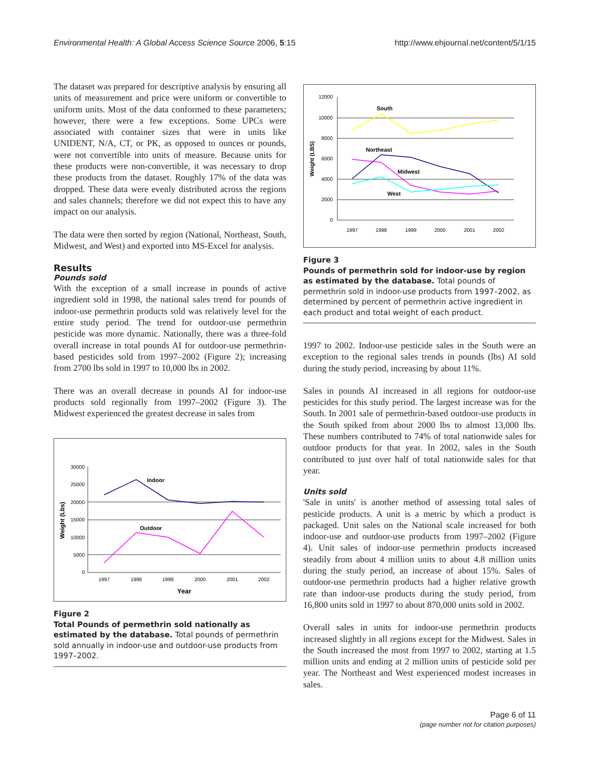Environmental Health: A Global Access Science Source 2006, 5:15 http://www.ehjournal.net/content/5/1/15
The dataset was prepared for descriptive analysis by ensuring all units of measurement and price were uniform or convertible to uniform units. Most of the data conformed to these parameters; however, there were a few exceptions. Some UPCs were associated with container sizes that were in units like UNIDENT, N/A, CT, or PK, as opposed to ounces or pounds, were not convertible into units of measure. Because units for these products were non-convertible, it was necessary to drop these products from the dataset. Roughly 17% of the data was dropped. These data were evenly distributed across the regions and sales channels; therefore we did not expect this to have any impact on our analysis.
The data were then sorted by region (National, Northeast, South, Midwest, and West) and exported into MS-Excel for analysis.
Results
Pounds sold
With the exception of a small increase in pounds of active ingredient sold in 1998, the national sales trend for pounds of indoor-use permethrin products sold was relatively level for the entire study period. The trend for outdoor-use permethrin pesticide was more dynamic. Nationally, there was a three-fold overall increase in total pounds AI for outdoor-use permethrin-based pesticides sold from 1997–2002 (Figure 2); increasing from 2700 lbs sold in 1997 to 10,000 lbs in 2002.
There was an overall decrease in pounds AI for indoor-use products sold regionally from 1997–2002 (Figure 3). The Midwest experienced the greatest decrease in sales from
30000
25000
20000
15000
10000
5000
0
1997
1998
1999
2000
2001
2002
Year
Weight (Lbs)
Indoor
Outdoor
Figure 2
Total Pounds of permethrin sold nationally as estimated by the database. Total pounds of permethrin sold annually in indoor-use and outdoor-use products from 1997–2002.
12000
10000
8000
6000
4000
2000
0
1997
1998
1999
2000
2001
2002
Weight (LBS)
South
Northeast
Midwest
West
Figure 3
Pounds of permethrin sold for indoor-use by region as estimated by the database. Total pounds of permethrin sold in indoor-use products from 1997–2002, as determined by percent of permethrin active ingredient in each product and total weight of each product.
1997 to 2002. Indoor-use pesticide sales in the South were an exception to the regional sales trends in pounds (lbs) AI sold during the study period, increasing by about 11%.
Sales in pounds AI increased in all regions for outdoor-use pesticides for this study period. The largest increase was for the South. In 2001 sale of permethrin-based outdoor-use products in the South spiked from about 2000 lbs to almost 13,000 lbs. These numbers contributed to 74% of total nationwide sales for outdoor products for that year. In 2002, sales in the South contributed to just over half of total nationwide sales for that year.
Units sold
'Sale in units' is another method of assessing total sales of pesticide products. A unit is a metric by which a product is packaged. Unit sales on the National scale increased for both indoor-use and outdoor-use products from 1997–2002 (Figure 4). Unit sales of indoor-use permethrin products increased steadily from about 4 million units to about 4.8 million units during the study period, an increase of about 15%. Sales of outdoor-use permethrin products had a higher relative growth rate than indoor-use products during the study period, from 16,800 units sold in 1997 to about 870,000 units sold in 2002.
Overall sales in units for indoor-use permethrin products increased slightly in all regions except for the Midwest. Sales in the South increased the most from 1997 to 2002, starting at 1.5 million units and ending at 2 million units of pesticide sold per year. The Northeast and West experienced modest increases in sales.
Page 6 of 11
(page number not for citation purposes)